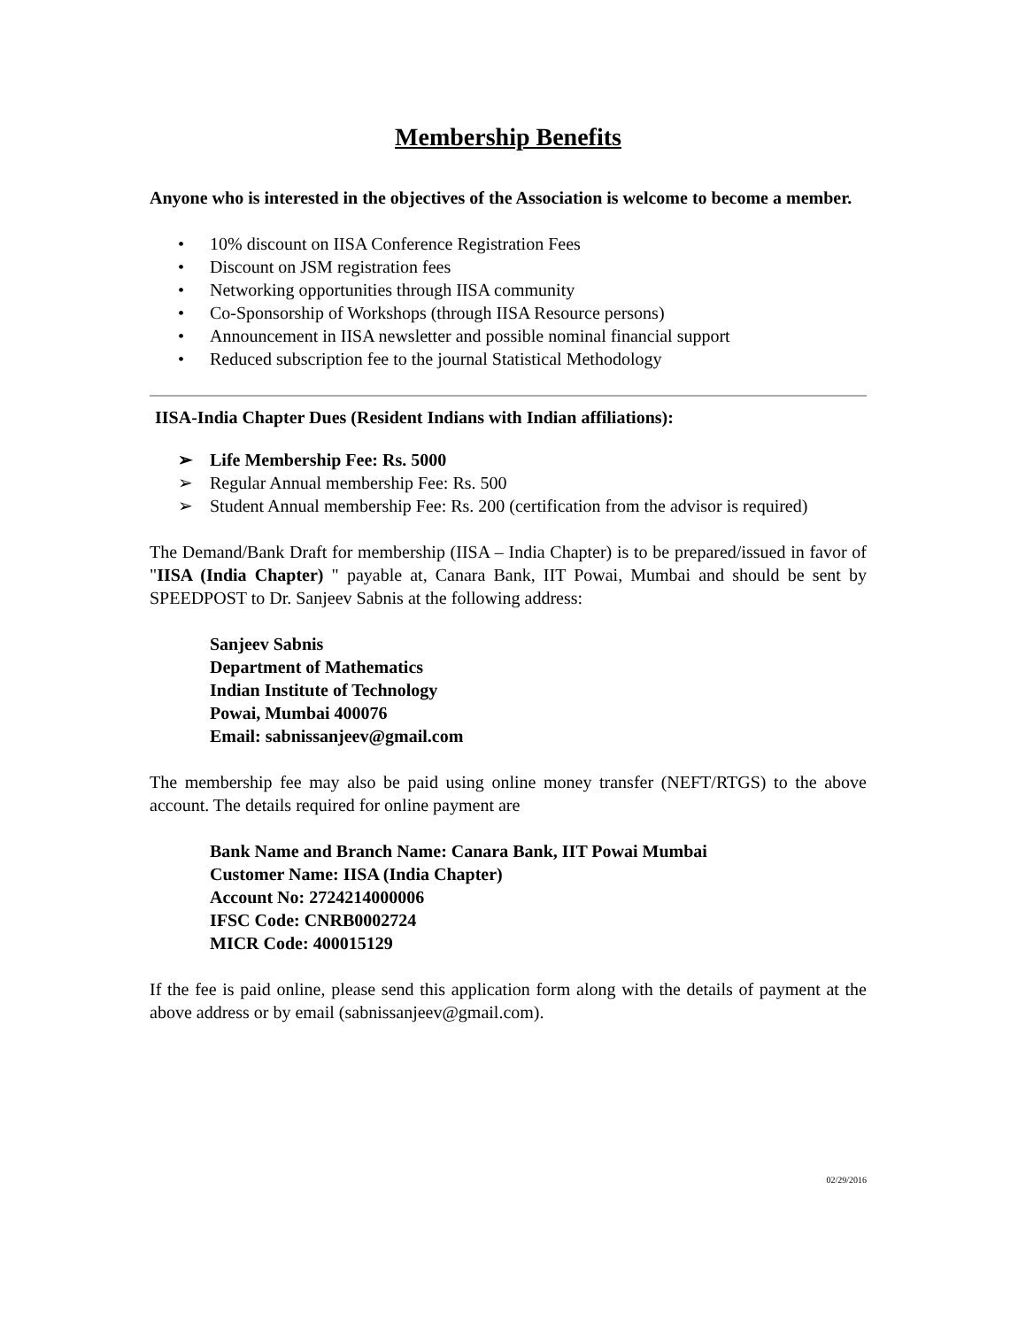Membership Benefits
Anyone who is interested in the objectives of the Association is welcome to become a member.
• 10% discount on IISA Conference Registration Fees
• Discount on JSM registration fees
• Networking opportunities through IISA community
• Co-Sponsorship of Workshops (through IISA Resource persons)
• Announcement in IISA newsletter and possible nominal financial support
• Reduced subscription fee to the journal Statistical Methodology
IISA-India Chapter Dues (Resident Indians with Indian affiliations):
➢ Life Membership Fee: Rs. 5000
➢ Regular Annual membership Fee: Rs. 500
➢ Student Annual membership Fee: Rs. 200 (certification from the advisor is required)
The Demand/Bank Draft for membership (IISA – India Chapter) is to be prepared/issued in favor of "IISA (India Chapter) " payable at, Canara Bank, IIT Powai, Mumbai and should be sent by SPEEDPOST to Dr. Sanjeev Sabnis at the following address:
Sanjeev Sabnis
Department of Mathematics
Indian Institute of Technology
Powai, Mumbai 400076
Email: sabnissanjeev@gmail.com
The membership fee may also be paid using online money transfer (NEFT/RTGS) to the above account. The details required for online payment are
Bank Name and Branch Name: Canara Bank, IIT Powai Mumbai
Customer Name: IISA (India Chapter)
Account No: 2724214000006
IFSC Code: CNRB0002724
MICR Code: 400015129
If the fee is paid online, please send this application form along with the details of payment at the above address or by email (sabnissanjeev@gmail.com).
02/29/2016